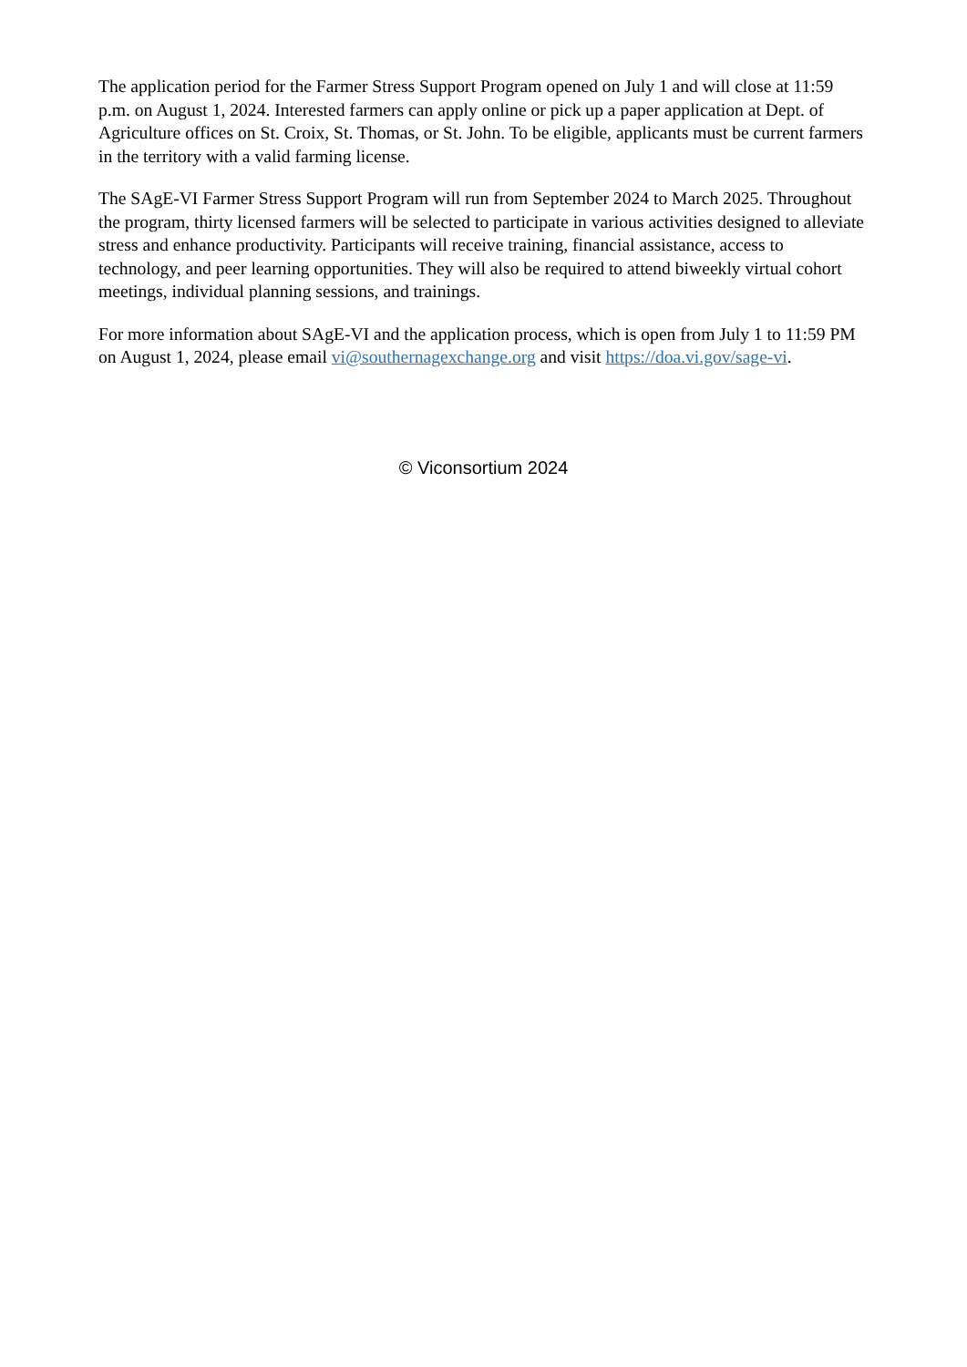The application period for the Farmer Stress Support Program opened on July 1 and will close at 11:59 p.m. on August 1, 2024. Interested farmers can apply online or pick up a paper application at Dept. of Agriculture offices on St. Croix, St. Thomas, or St. John. To be eligible, applicants must be current farmers in the territory with a valid farming license.
The SAgE-VI Farmer Stress Support Program will run from September 2024 to March 2025. Throughout the program, thirty licensed farmers will be selected to participate in various activities designed to alleviate stress and enhance productivity. Participants will receive training, financial assistance, access to technology, and peer learning opportunities. They will also be required to attend biweekly virtual cohort meetings, individual planning sessions, and trainings.
For more information about SAgE-VI and the application process, which is open from July 1 to 11:59 PM on August 1, 2024, please email vi@southernagexchange.org and visit https://doa.vi.gov/sage-vi.
© Viconsortium 2024